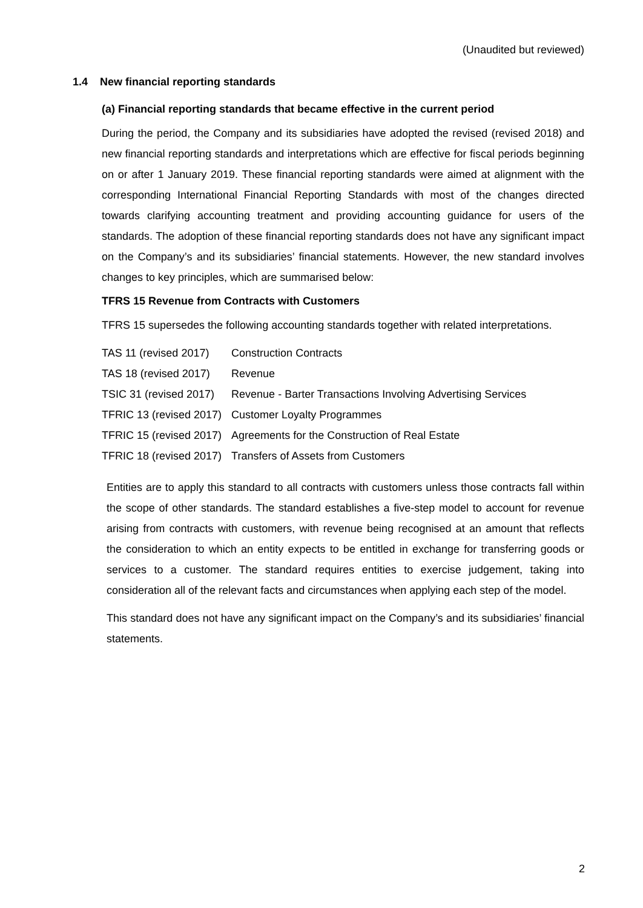(Unaudited but reviewed)
1.4 New financial reporting standards
(a) Financial reporting standards that became effective in the current period
During the period, the Company and its subsidiaries have adopted the revised (revised 2018) and new financial reporting standards and interpretations which are effective for fiscal periods beginning on or after 1 January 2019. These financial reporting standards were aimed at alignment with the corresponding International Financial Reporting Standards with most of the changes directed towards clarifying accounting treatment and providing accounting guidance for users of the standards. The adoption of these financial reporting standards does not have any significant impact on the Company’s and its subsidiaries’ financial statements. However, the new standard involves changes to key principles, which are summarised below:
TFRS 15 Revenue from Contracts with Customers
TFRS 15 supersedes the following accounting standards together with related interpretations.
| TAS 11 (revised 2017) | Construction Contracts |
| TAS 18 (revised 2017) | Revenue |
| TSIC 31 (revised 2017) | Revenue - Barter Transactions Involving Advertising Services |
| TFRIC 13 (revised 2017) | Customer Loyalty Programmes |
| TFRIC 15 (revised 2017) | Agreements for the Construction of Real Estate |
| TFRIC 18 (revised 2017) | Transfers of Assets from Customers |
Entities are to apply this standard to all contracts with customers unless those contracts fall within the scope of other standards. The standard establishes a five-step model to account for revenue arising from contracts with customers, with revenue being recognised at an amount that reflects the consideration to which an entity expects to be entitled in exchange for transferring goods or services to a customer. The standard requires entities to exercise judgement, taking into consideration all of the relevant facts and circumstances when applying each step of the model.
This standard does not have any significant impact on the Company’s and its subsidiaries’ financial statements.
2